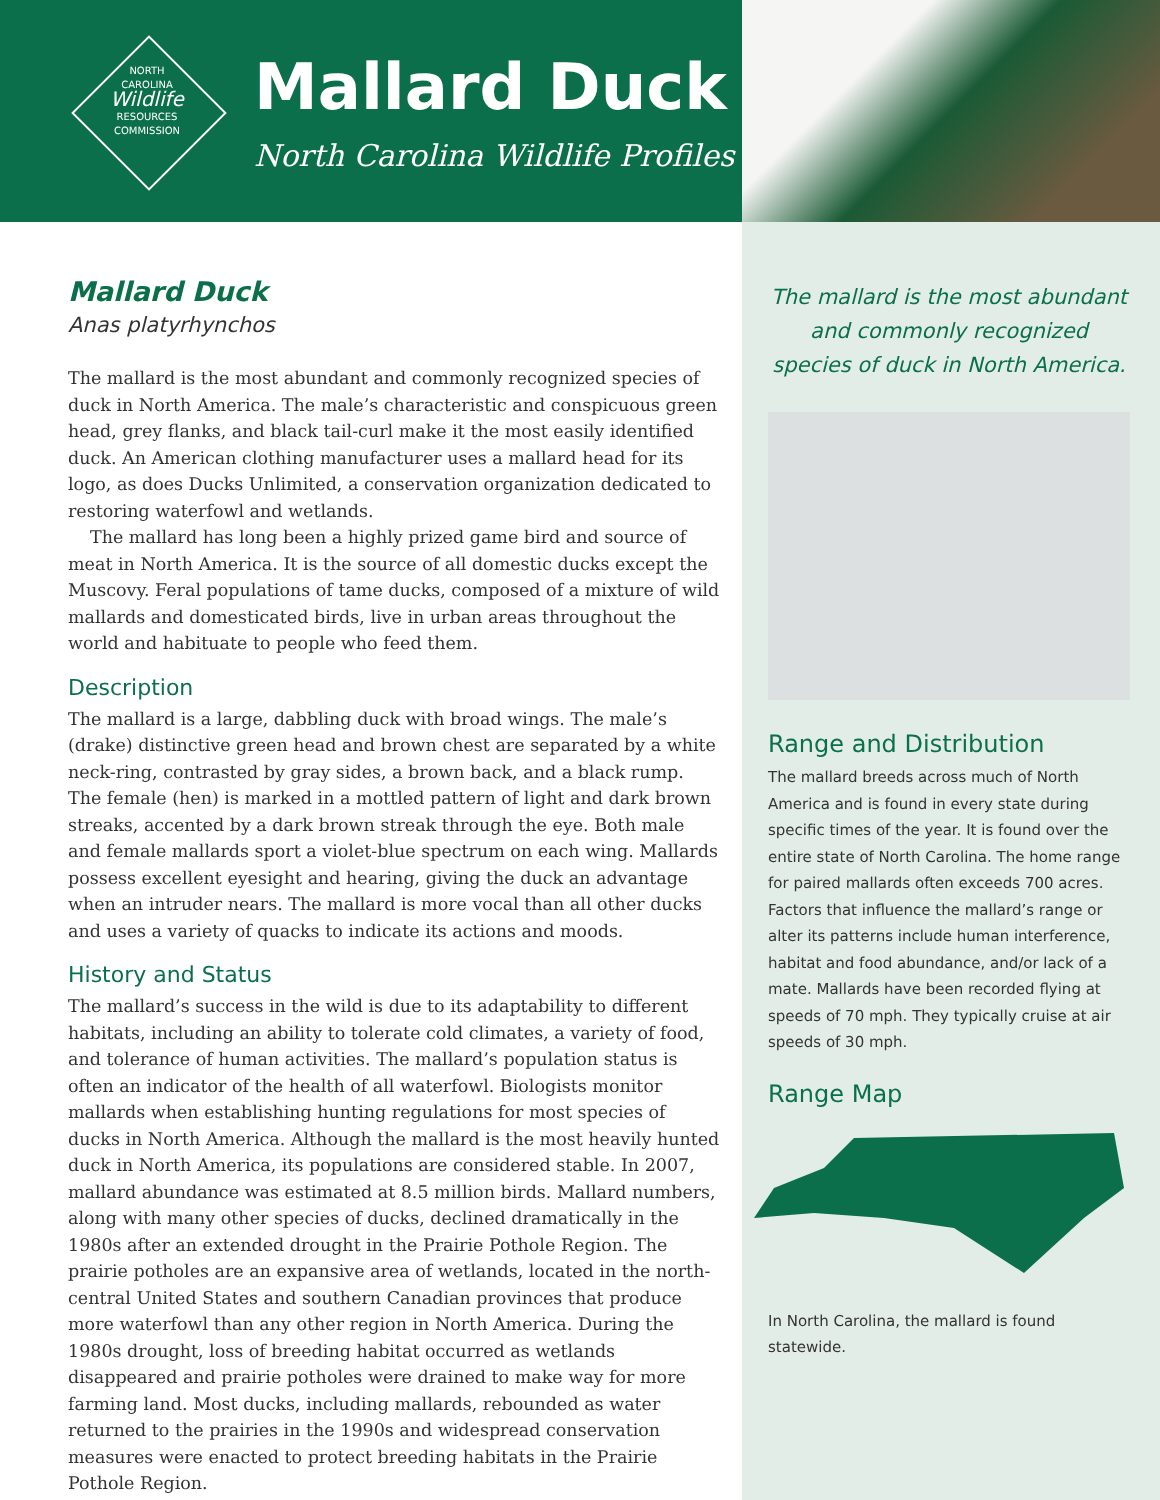NORTH
CAROLINA
Wildlife
RESOURCES
COMMISSION
Mallard Duck
North Carolina Wildlife Profiles
Mallard Duck
Anas platyrhynchos
The mallard is the most abundant and commonly recognized species of duck in North America. The male’s characteristic and conspicuous green head, grey flanks, and black tail-curl make it the most easily identified duck. An American clothing manufacturer uses a mallard head for its logo, as does Ducks Unlimited, a conservation organization dedicated to restoring waterfowl and wetlands.
The mallard has long been a highly prized game bird and source of meat in North America. It is the source of all domestic ducks except the Muscovy. Feral populations of tame ducks, composed of a mixture of wild mallards and domesticated birds, live in urban areas throughout the world and habituate to people who feed them.
Description
The mallard is a large, dabbling duck with broad wings. The male’s (drake) distinctive green head and brown chest are separated by a white neck-ring, contrasted by gray sides, a brown back, and a black rump. The female (hen) is marked in a mottled pattern of light and dark brown streaks, accented by a dark brown streak through the eye. Both male and female mallards sport a violet-blue spectrum on each wing. Mallards possess excellent eyesight and hearing, giving the duck an advantage when an intruder nears. The mallard is more vocal than all other ducks and uses a variety of quacks to indicate its actions and moods.
History and Status
The mallard’s success in the wild is due to its adaptability to different habitats, including an ability to tolerate cold climates, a variety of food, and tolerance of human activities. The mallard’s population status is often an indicator of the health of all waterfowl. Biologists monitor mallards when establishing hunting regulations for most species of ducks in North America. Although the mallard is the most heavily hunted duck in North America, its populations are considered stable. In 2007, mallard abundance was estimated at 8.5 million birds. Mallard numbers, along with many other species of ducks, declined dramatically in the 1980s after an extended drought in the Prairie Pothole Region. The prairie potholes are an expansive area of wetlands, located in the north-central United States and southern Canadian provinces that produce more waterfowl than any other region in North America. During the 1980s drought, loss of breeding habitat occurred as wetlands disappeared and prairie potholes were drained to make way for more farming land. Most ducks, including mallards, rebounded as water returned to the prairies in the 1990s and widespread conservation measures were enacted to protect breeding habitats in the Prairie Pothole Region.
The mallard is the most abundant and commonly recognized species of duck in North America.
Range and Distribution
The mallard breeds across much of North America and is found in every state during specific times of the year. It is found over the entire state of North Carolina. The home range for paired mallards often exceeds 700 acres. Factors that influence the mallard’s range or alter its patterns include human interference, habitat and food abundance, and/or lack of a mate. Mallards have been recorded flying at speeds of 70 mph. They typically cruise at air speeds of 30 mph.
Range Map
In North Carolina, the mallard is found statewide.